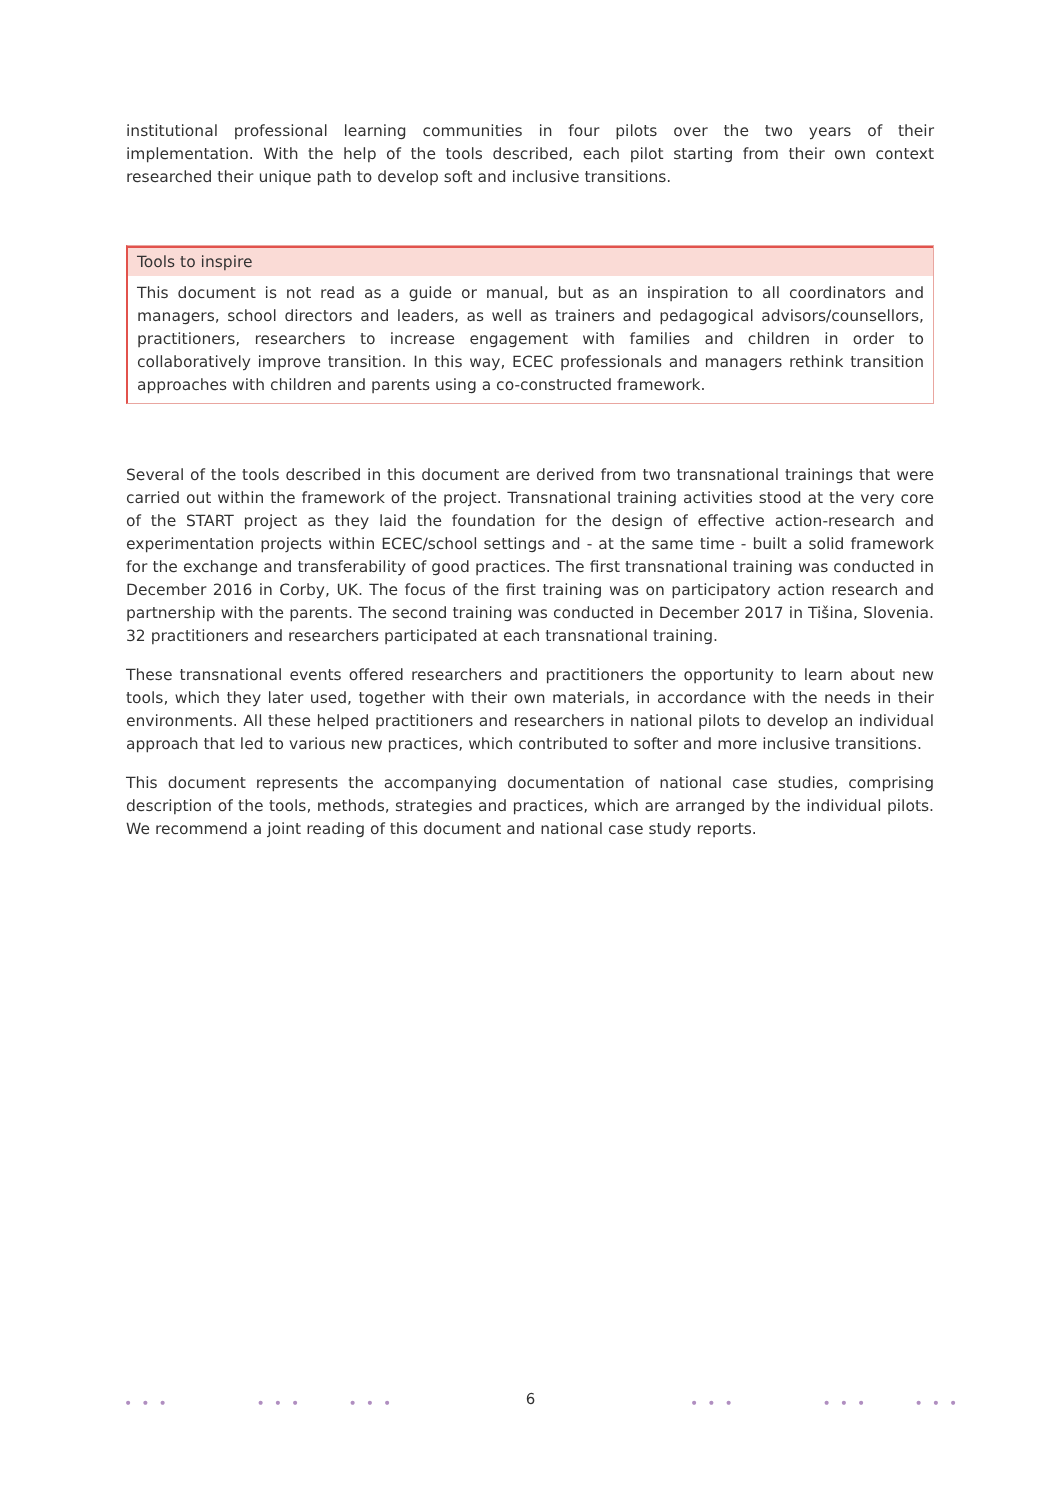institutional professional learning communities in four pilots over the two years of their implementation. With the help of the tools described, each pilot starting from their own context researched their unique path to develop soft and inclusive transitions.
Tools to inspire
This document is not read as a guide or manual, but as an inspiration to all coordinators and managers, school directors and leaders, as well as trainers and pedagogical advisors/counsellors, practitioners, researchers to increase engagement with families and children in order to collaboratively improve transition. In this way, ECEC professionals and managers rethink transition approaches with children and parents using a co-constructed framework.
Several of the tools described in this document are derived from two transnational trainings that were carried out within the framework of the project. Transnational training activities stood at the very core of the START project as they laid the foundation for the design of effective action-research and experimentation projects within ECEC/school settings and - at the same time - built a solid framework for the exchange and transferability of good practices. The first transnational training was conducted in December 2016 in Corby, UK. The focus of the first training was on participatory action research and partnership with the parents. The second training was conducted in December 2017 in Tišina, Slovenia. 32 practitioners and researchers participated at each transnational training.
These transnational events offered researchers and practitioners the opportunity to learn about new tools, which they later used, together with their own materials, in accordance with the needs in their environments. All these helped practitioners and researchers in national pilots to develop an individual approach that led to various new practices, which contributed to softer and more inclusive transitions.
This document represents the accompanying documentation of national case studies, comprising description of the tools, methods, strategies and practices, which are arranged by the individual pilots. We recommend a joint reading of this document and national case study reports.
••• ••• •••
6 ••• ••• •••